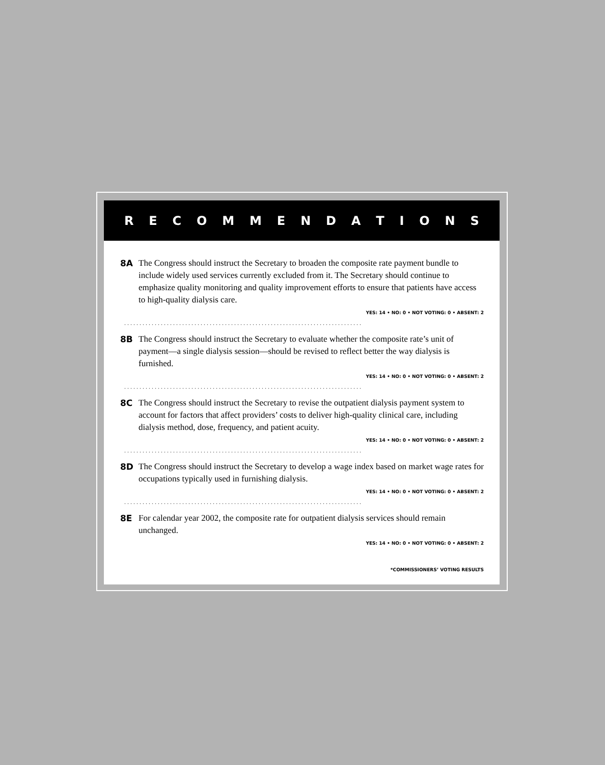RECOMMENDATIONS
8A
The Congress should instruct the Secretary to broaden the composite rate payment bundle to include widely used services currently excluded from it. The Secretary should continue to emphasize quality monitoring and quality improvement efforts to ensure that patients have access to high-quality dialysis care.
YES: 14 • NO: 0 • NOT VOTING: 0 • ABSENT: 2
..............................................................................
8B
The Congress should instruct the Secretary to evaluate whether the composite rate’s unit of payment—a single dialysis session—should be revised to reflect better the way dialysis is furnished.
YES: 14 • NO: 0 • NOT VOTING: 0 • ABSENT: 2
..............................................................................
8C
The Congress should instruct the Secretary to revise the outpatient dialysis payment system to account for factors that affect providers’ costs to deliver high-quality clinical care, including dialysis method, dose, frequency, and patient acuity.
YES: 14 • NO: 0 • NOT VOTING: 0 • ABSENT: 2
..............................................................................
8D
The Congress should instruct the Secretary to develop a wage index based on market wage rates for occupations typically used in furnishing dialysis.
YES: 14 • NO: 0 • NOT VOTING: 0 • ABSENT: 2
..............................................................................
8E
For calendar year 2002, the composite rate for outpatient dialysis services should remain unchanged.
YES: 14 • NO: 0 • NOT VOTING: 0 • ABSENT: 2
*COMMISSIONERS’ VOTING RESULTS